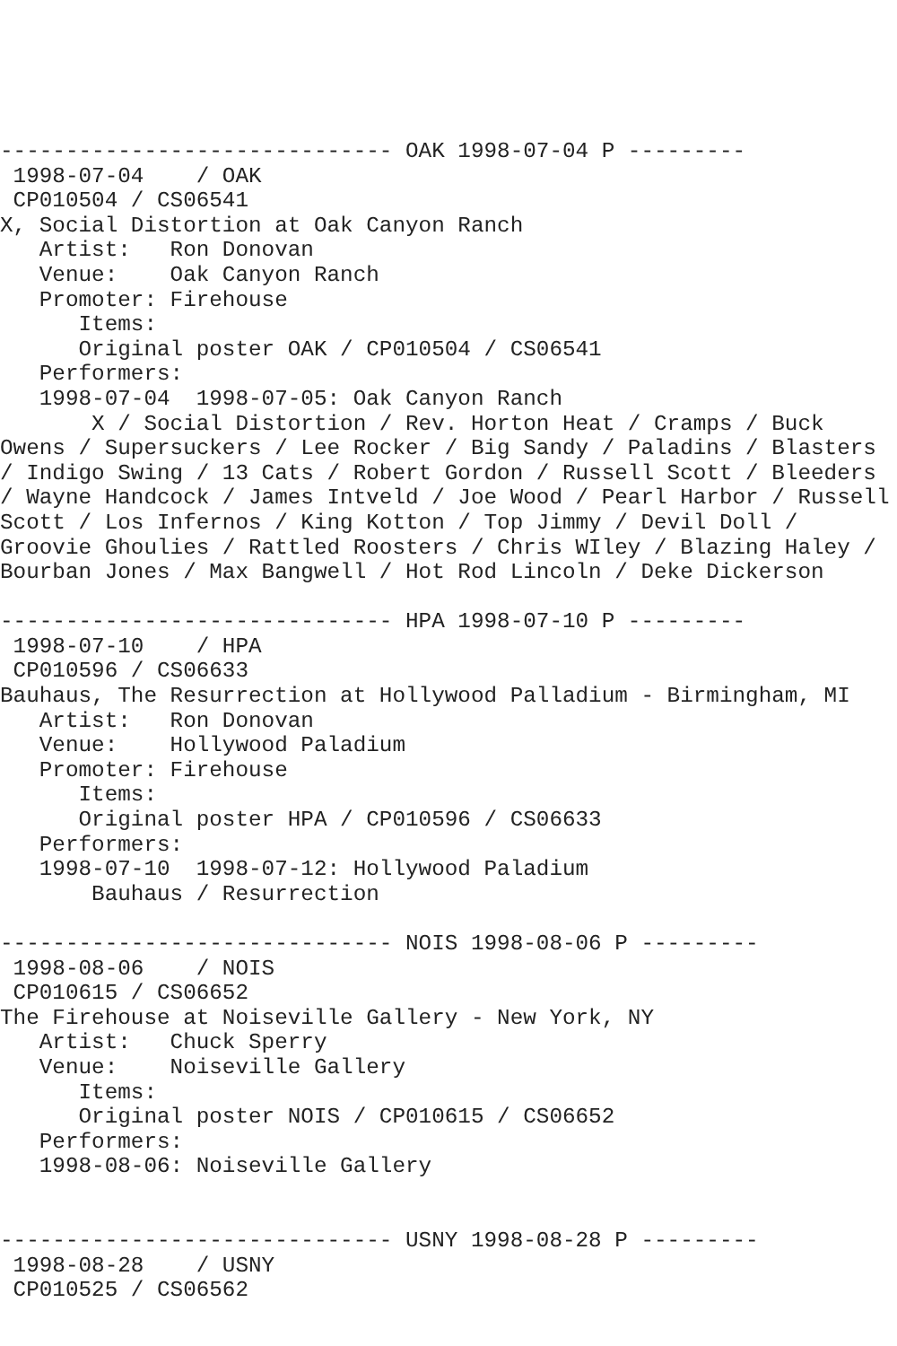------------------------------ OAK 1998-07-04 P ---------
 1998-07-04    / OAK
 CP010504 / CS06541
X, Social Distortion at Oak Canyon Ranch
   Artist:   Ron Donovan
   Venue:    Oak Canyon Ranch
   Promoter: Firehouse
      Items:
      Original poster OAK / CP010504 / CS06541
   Performers:
   1998-07-04  1998-07-05: Oak Canyon Ranch
       X / Social Distortion / Rev. Horton Heat / Cramps / Buck
Owens / Supersuckers / Lee Rocker / Big Sandy / Paladins / Blasters
/ Indigo Swing / 13 Cats / Robert Gordon / Russell Scott / Bleeders
/ Wayne Handcock / James Intveld / Joe Wood / Pearl Harbor / Russell
Scott / Los Infernos / King Kotton / Top Jimmy / Devil Doll /
Groovie Ghoulies / Rattled Roosters / Chris WIley / Blazing Haley /
Bourban Jones / Max Bangwell / Hot Rod Lincoln / Deke Dickerson

------------------------------ HPA 1998-07-10 P ---------
 1998-07-10    / HPA
 CP010596 / CS06633
Bauhaus, The Resurrection at Hollywood Palladium - Birmingham, MI
   Artist:   Ron Donovan
   Venue:    Hollywood Paladium
   Promoter: Firehouse
      Items:
      Original poster HPA / CP010596 / CS06633
   Performers:
   1998-07-10  1998-07-12: Hollywood Paladium
       Bauhaus / Resurrection

------------------------------ NOIS 1998-08-06 P ---------
 1998-08-06    / NOIS
 CP010615 / CS06652
The Firehouse at Noiseville Gallery - New York, NY
   Artist:   Chuck Sperry
   Venue:    Noiseville Gallery
      Items:
      Original poster NOIS / CP010615 / CS06652
   Performers:
   1998-08-06: Noiseville Gallery


------------------------------ USNY 1998-08-28 P ---------
 1998-08-28    / USNY
 CP010525 / CS06562